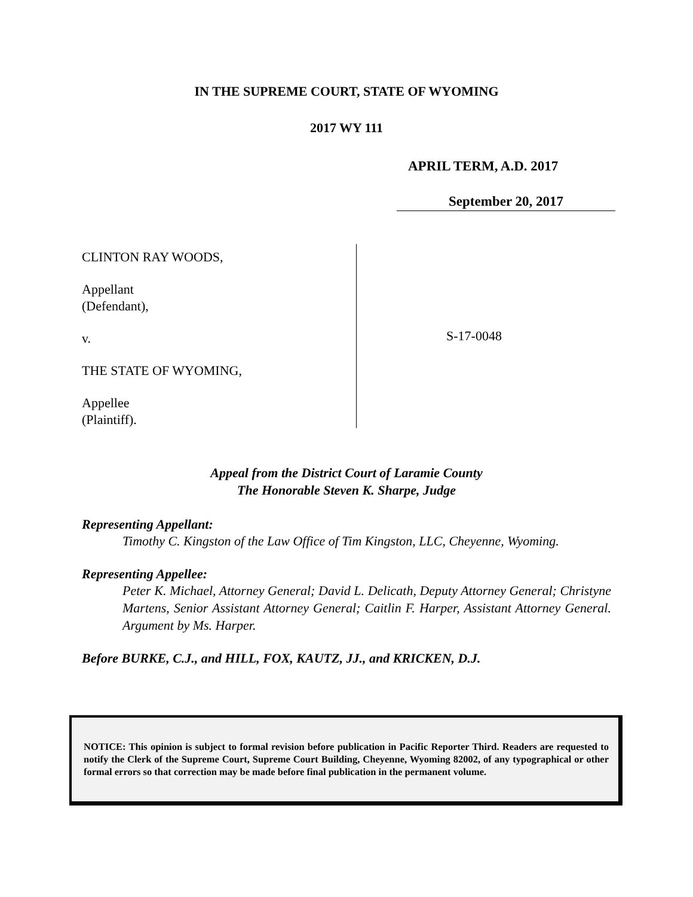IN THE SUPREME COURT, STATE OF WYOMING
2017 WY 111
APRIL TERM, A.D. 2017
September 20, 2017
CLINTON RAY WOODS,
Appellant
(Defendant),
v.
THE STATE OF WYOMING,
Appellee
(Plaintiff).
S-17-0048
Appeal from the District Court of Laramie County
The Honorable Steven K. Sharpe, Judge
Representing Appellant:
Timothy C. Kingston of the Law Office of Tim Kingston, LLC, Cheyenne, Wyoming.
Representing Appellee:
Peter K. Michael, Attorney General; David L. Delicath, Deputy Attorney General; Christyne Martens, Senior Assistant Attorney General; Caitlin F. Harper, Assistant Attorney General. Argument by Ms. Harper.
Before BURKE, C.J., and HILL, FOX, KAUTZ, JJ., and KRICKEN, D.J.
NOTICE: This opinion is subject to formal revision before publication in Pacific Reporter Third. Readers are requested to notify the Clerk of the Supreme Court, Supreme Court Building, Cheyenne, Wyoming 82002, of any typographical or other formal errors so that correction may be made before final publication in the permanent volume.